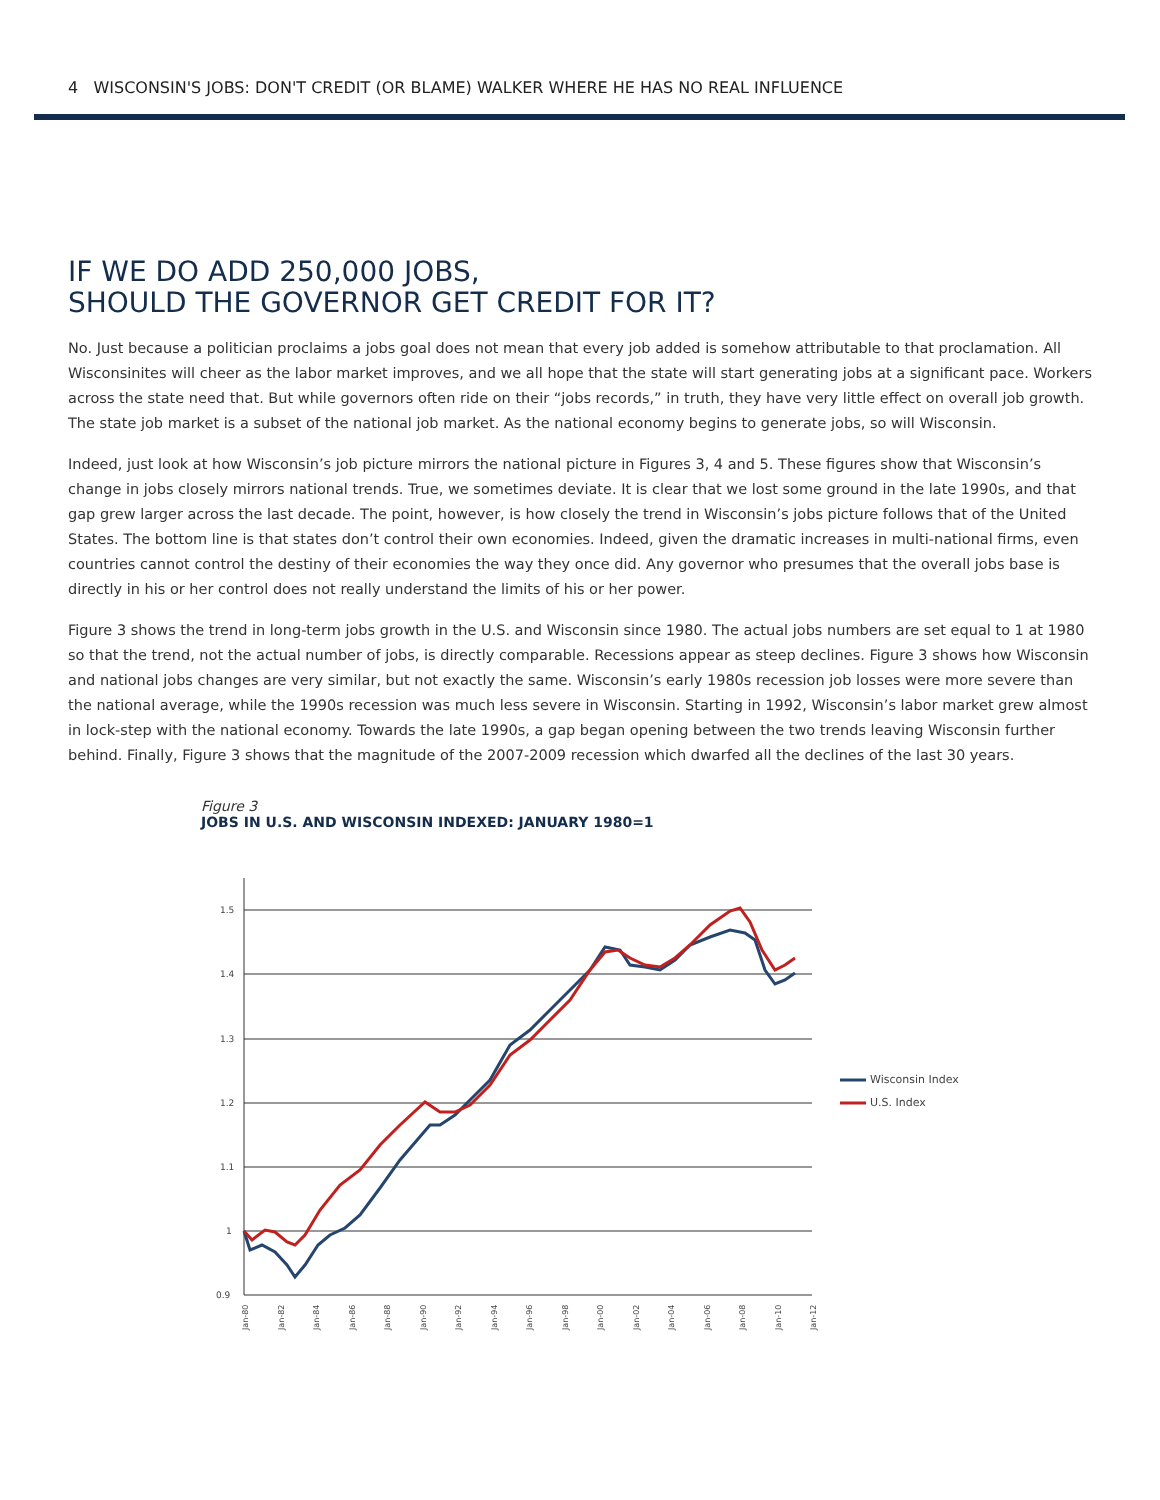4 WISCONSIN'S JOBS: DON'T CREDIT (OR BLAME) WALKER WHERE HE HAS NO REAL INFLUENCE
IF WE DO ADD 250,000 JOBS,
SHOULD THE GOVERNOR GET CREDIT FOR IT?
No. Just because a politician proclaims a jobs goal does not mean that every job added is somehow attributable to that proclamation. All Wisconsinites will cheer as the labor market improves, and we all hope that the state will start generating jobs at a significant pace. Workers across the state need that. But while governors often ride on their “jobs records,” in truth, they have very little effect on overall job growth. The state job market is a subset of the national job market. As the national economy begins to generate jobs, so will Wisconsin.
Indeed, just look at how Wisconsin’s job picture mirrors the national picture in Figures 3, 4 and 5. These figures show that Wisconsin’s change in jobs closely mirrors national trends. True, we sometimes deviate. It is clear that we lost some ground in the late 1990s, and that gap grew larger across the last decade. The point, however, is how closely the trend in Wisconsin’s jobs picture follows that of the United States. The bottom line is that states don’t control their own economies. Indeed, given the dramatic increases in multi-national firms, even countries cannot control the destiny of their economies the way they once did. Any governor who presumes that the overall jobs base is directly in his or her control does not really understand the limits of his or her power.
Figure 3 shows the trend in long-term jobs growth in the U.S. and Wisconsin since 1980. The actual jobs numbers are set equal to 1 at 1980 so that the trend, not the actual number of jobs, is directly comparable. Recessions appear as steep declines. Figure 3 shows how Wisconsin and national jobs changes are very similar, but not exactly the same. Wisconsin’s early 1980s recession job losses were more severe than the national average, while the 1990s recession was much less severe in Wisconsin. Starting in 1992, Wisconsin’s labor market grew almost in lock-step with the national economy. Towards the late 1990s, a gap began opening between the two trends leaving Wisconsin further behind. Finally, Figure 3 shows that the magnitude of the 2007-2009 recession which dwarfed all the declines of the last 30 years.
Figure 3
JOBS IN U.S. AND WISCONSIN INDEXED: JANUARY 1980=1
1.5
1.4
1.3
1.2
1.1
1
0.9
Jan-80
Jan-82
Jan-84
Jan-86
Jan-88
Jan-90
Jan-92
Jan-94
Jan-96
Jan-98
Jan-00
Jan-02
Jan-04
Jan-06
Jan-08
Jan-10
Jan-12
Wisconsin Index
U.S. Index